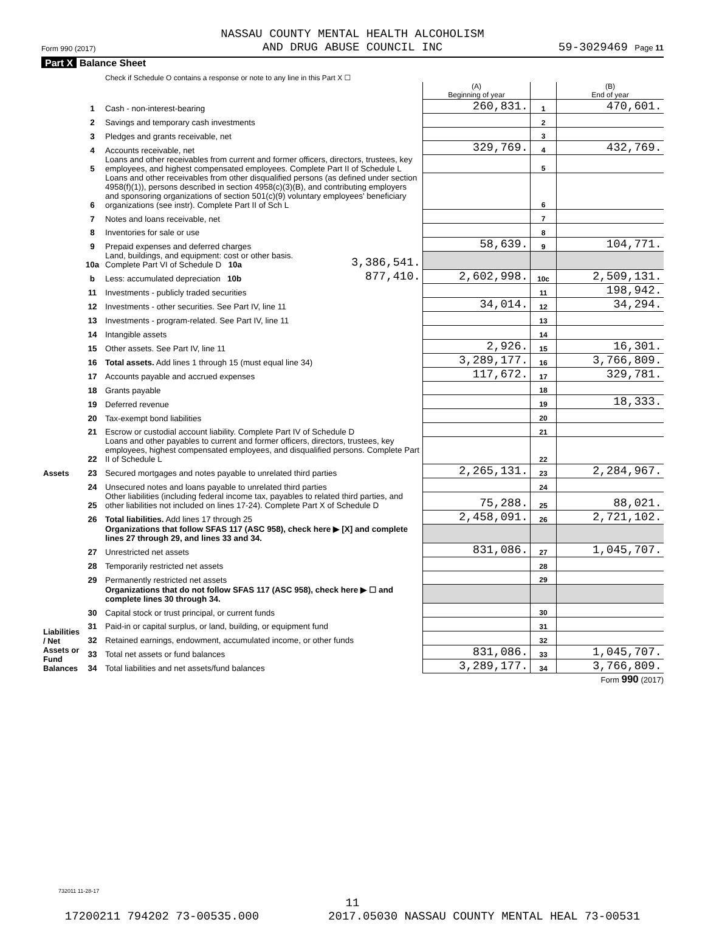NASSAU COUNTY MENTAL HEALTH ALCOHOLISM
AND DRUG ABUSE COUNCIL INC
Form 990 (2017) 59-3029469 Page 11
Part X Balance Sheet
| | | Check if Schedule O contains a response or note to any line in this Part X ☐ | | | | |
| | | | | (A) Beginning of year | | (B) End of year |
| Assets | 1 | Cash - non-interest-bearing | | 260,831. | 1 | 470,601. |
| | 2 | Savings and temporary cash investments | | | 2 | |
| | 3 | Pledges and grants receivable, net | | | 3 | |
| | 4 | Accounts receivable, net | | 329,769. | 4 | 432,769. |
| | 5 | Loans and other receivables from current and former officers, directors, trustees, key employees, and highest compensated employees. Complete Part II of Schedule L | | | 5 | |
| | 6 | Loans and other receivables from other disqualified persons (as defined under section 4958(f)(1)), persons described in section 4958(c)(3)(B), and contributing employers and sponsoring organizations of section 501(c)(9) voluntary employees' beneficiary organizations (see instr). Complete Part II of Sch L | | | 6 | |
| | 7 | Notes and loans receivable, net | | | 7 | |
| | 8 | Inventories for sale or use | | | 8 | |
| | 9 | Prepaid expenses and deferred charges | | 58,639. | 9 | 104,771. |
| | 10a | Land, buildings, and equipment: cost or other basis. Complete Part VI of Schedule D 10a | 3,386,541. | | | |
| | b | Less: accumulated depreciation 10b | 877,410. | 2,602,998. | 10c | 2,509,131. |
| | 11 | Investments - publicly traded securities | | | 11 | 198,942. |
| | 12 | Investments - other securities. See Part IV, line 11 | | 34,014. | 12 | 34,294. |
| | 13 | Investments - program-related. See Part IV, line 11 | | | 13 | |
| | 14 | Intangible assets | | | 14 | |
| | 15 | Other assets. See Part IV, line 11 | | 2,926. | 15 | 16,301. |
| | 16 | Total assets. Add lines 1 through 15 (must equal line 34) | | 3,289,177. | 16 | 3,766,809. |
| | 17 | Accounts payable and accrued expenses | | 117,672. | 17 | 329,781. |
| | 18 | Grants payable | | | 18 | |
| | 19 | Deferred revenue | | | 19 | 18,333. |
| | 20 | Tax-exempt bond liabilities | | | 20 | |
| | 21 | Escrow or custodial account liability. Complete Part IV of Schedule D | | | 21 | |
| | 22 | Loans and other payables to current and former officers, directors, trustees, key employees, highest compensated employees, and disqualified persons. Complete Part II of Schedule L | | | 22 | |
| | 23 | Secured mortgages and notes payable to unrelated third parties | | 2,265,131. | 23 | 2,284,967. |
| Liabilities / Net Assets or Fund Balances | 24 | Unsecured notes and loans payable to unrelated third parties | | | 24 | |
| | 25 | Other liabilities (including federal income tax, payables to related third parties, and other liabilities not included on lines 17-24). Complete Part X of Schedule D | | 75,288. | 25 | 88,021. |
| | 26 | Total liabilities. Add lines 17 through 25 | | 2,458,091. | 26 | 2,721,102. |
| | | Organizations that follow SFAS 117 (ASC 958), check here ▶ [X] and complete lines 27 through 29, and lines 33 and 34. | | | | |
| | 27 | Unrestricted net assets | | 831,086. | 27 | 1,045,707. |
| | 28 | Temporarily restricted net assets | | | 28 | |
| | 29 | Permanently restricted net assets | | | 29 | |
| | | Organizations that do not follow SFAS 117 (ASC 958), check here ▶ ☐ and complete lines 30 through 34. | | | | |
| | 30 | Capital stock or trust principal, or current funds | | | 30 | |
| | 31 | Paid-in or capital surplus, or land, building, or equipment fund | | | 31 | |
| | 32 | Retained earnings, endowment, accumulated income, or other funds | | | 32 | |
| | 33 | Total net assets or fund balances | | 831,086. | 33 | 1,045,707. |
| | 34 | Total liabilities and net assets/fund balances | | 3,289,177. | 34 | 3,766,809. |
Form 990 (2017)
732011 11-28-17
11
17200211 794202 73-00535.000 2017.05030 NASSAU COUNTY MENTAL HEAL 73-00531